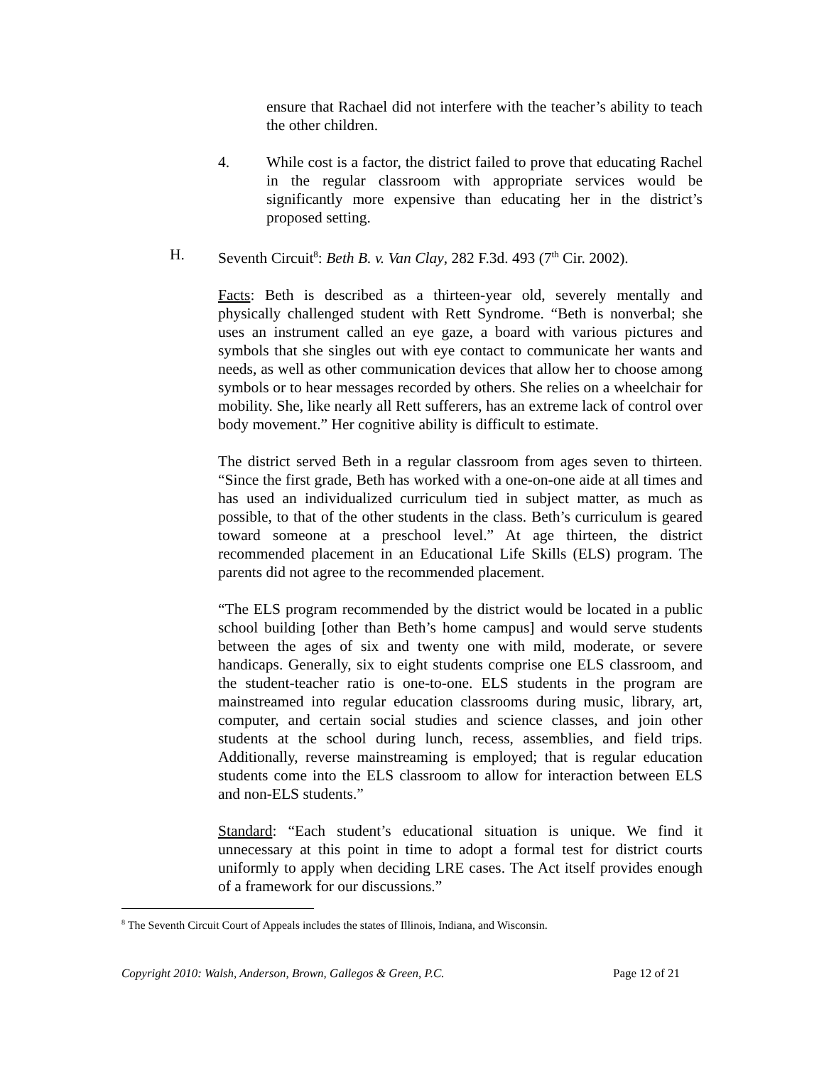ensure that Rachael did not interfere with the teacher’s ability to teach the other children.
4. While cost is a factor, the district failed to prove that educating Rachel in the regular classroom with appropriate services would be significantly more expensive than educating her in the district’s proposed setting.
H. Seventh Circuit<sup>8</sup>: Beth B. v. Van Clay, 282 F.3d. 493 (7<sup>th</sup> Cir. 2002).
Facts: Beth is described as a thirteen-year old, severely mentally and physically challenged student with Rett Syndrome. “Beth is nonverbal; she uses an instrument called an eye gaze, a board with various pictures and symbols that she singles out with eye contact to communicate her wants and needs, as well as other communication devices that allow her to choose among symbols or to hear messages recorded by others. She relies on a wheelchair for mobility. She, like nearly all Rett sufferers, has an extreme lack of control over body movement.” Her cognitive ability is difficult to estimate.
The district served Beth in a regular classroom from ages seven to thirteen. “Since the first grade, Beth has worked with a one-on-one aide at all times and has used an individualized curriculum tied in subject matter, as much as possible, to that of the other students in the class. Beth’s curriculum is geared toward someone at a preschool level.” At age thirteen, the district recommended placement in an Educational Life Skills (ELS) program. The parents did not agree to the recommended placement.
“The ELS program recommended by the district would be located in a public school building [other than Beth’s home campus] and would serve students between the ages of six and twenty one with mild, moderate, or severe handicaps. Generally, six to eight students comprise one ELS classroom, and the student-teacher ratio is one-to-one. ELS students in the program are mainstreamed into regular education classrooms during music, library, art, computer, and certain social studies and science classes, and join other students at the school during lunch, recess, assemblies, and field trips. Additionally, reverse mainstreaming is employed; that is regular education students come into the ELS classroom to allow for interaction between ELS and non-ELS students.”
Standard: “Each student’s educational situation is unique. We find it unnecessary at this point in time to adopt a formal test for district courts uniformly to apply when deciding LRE cases. The Act itself provides enough of a framework for our discussions.”
<sup>8</sup> The Seventh Circuit Court of Appeals includes the states of Illinois, Indiana, and Wisconsin.
Copyright 2010: Walsh, Anderson, Brown, Gallegos & Green, P.C. Page 12 of 21